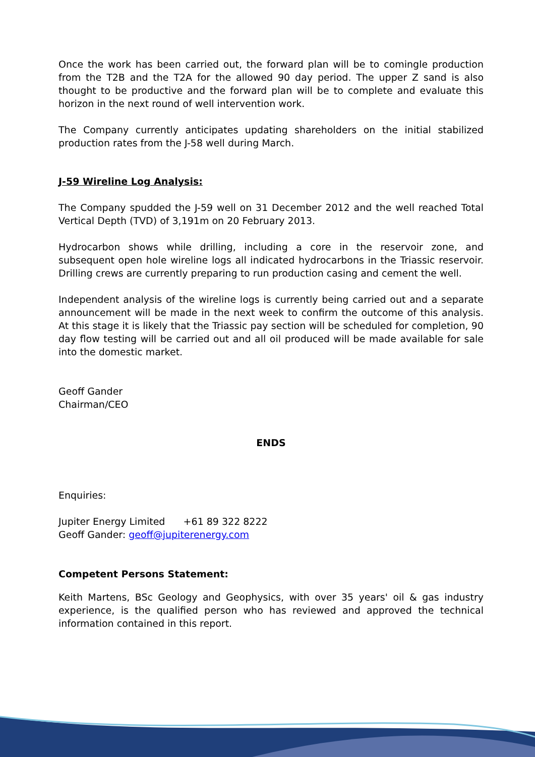Once the work has been carried out, the forward plan will be to comingle production from the T2B and the T2A for the allowed 90 day period. The upper Z sand is also thought to be productive and the forward plan will be to complete and evaluate this horizon in the next round of well intervention work.
The Company currently anticipates updating shareholders on the initial stabilized production rates from the J-58 well during March.
J-59 Wireline Log Analysis:
The Company spudded the J-59 well on 31 December 2012 and the well reached Total Vertical Depth (TVD) of 3,191m on 20 February 2013.
Hydrocarbon shows while drilling, including a core in the reservoir zone, and subsequent open hole wireline logs all indicated hydrocarbons in the Triassic reservoir. Drilling crews are currently preparing to run production casing and cement the well.
Independent analysis of the wireline logs is currently being carried out and a separate announcement will be made in the next week to confirm the outcome of this analysis. At this stage it is likely that the Triassic pay section will be scheduled for completion, 90 day flow testing will be carried out and all oil produced will be made available for sale into the domestic market.
Geoff Gander
Chairman/CEO
ENDS
Enquiries:
Jupiter Energy Limited +61 89 322 8222
Geoff Gander: geoff@jupiterenergy.com
Competent Persons Statement:
Keith Martens, BSc Geology and Geophysics, with over 35 years' oil & gas industry experience, is the qualified person who has reviewed and approved the technical information contained in this report.